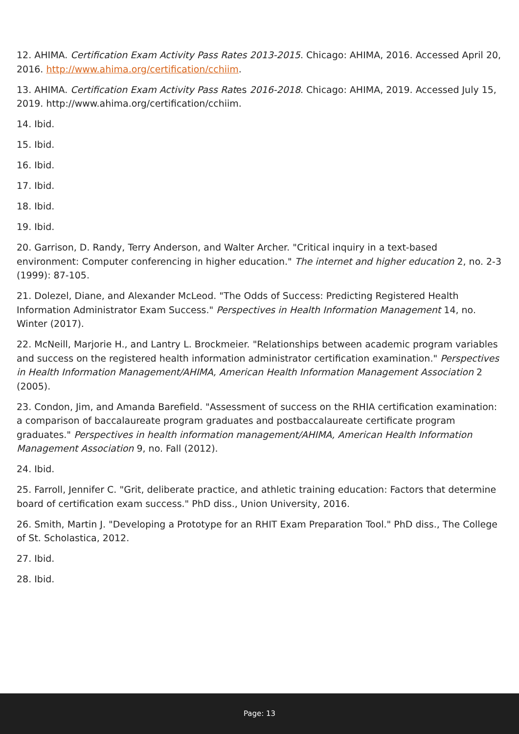12. AHIMA. Certification Exam Activity Pass Rates 2013-2015. Chicago: AHIMA, 2016. Accessed April 20, 2016. http://www.ahima.org/certification/cchiim.
13. AHIMA. Certification Exam Activity Pass Rates 2016-2018. Chicago: AHIMA, 2019. Accessed July 15, 2019. http://www.ahima.org/certification/cchiim.
14. Ibid.
15. Ibid.
16. Ibid.
17. Ibid.
18. Ibid.
19. Ibid.
20. Garrison, D. Randy, Terry Anderson, and Walter Archer. "Critical inquiry in a text-based environment: Computer conferencing in higher education." The internet and higher education 2, no. 2-3 (1999): 87-105.
21. Dolezel, Diane, and Alexander McLeod. "The Odds of Success: Predicting Registered Health Information Administrator Exam Success." Perspectives in Health Information Management 14, no. Winter (2017).
22. McNeill, Marjorie H., and Lantry L. Brockmeier. "Relationships between academic program variables and success on the registered health information administrator certification examination." Perspectives in Health Information Management/AHIMA, American Health Information Management Association 2 (2005).
23. Condon, Jim, and Amanda Barefield. "Assessment of success on the RHIA certification examination: a comparison of baccalaureate program graduates and postbaccalaureate certificate program graduates." Perspectives in health information management/AHIMA, American Health Information Management Association 9, no. Fall (2012).
24. Ibid.
25. Farroll, Jennifer C. "Grit, deliberate practice, and athletic training education: Factors that determine board of certification exam success." PhD diss., Union University, 2016.
26. Smith, Martin J. "Developing a Prototype for an RHIT Exam Preparation Tool." PhD diss., The College of St. Scholastica, 2012.
27. Ibid.
28. Ibid.
Page: 13